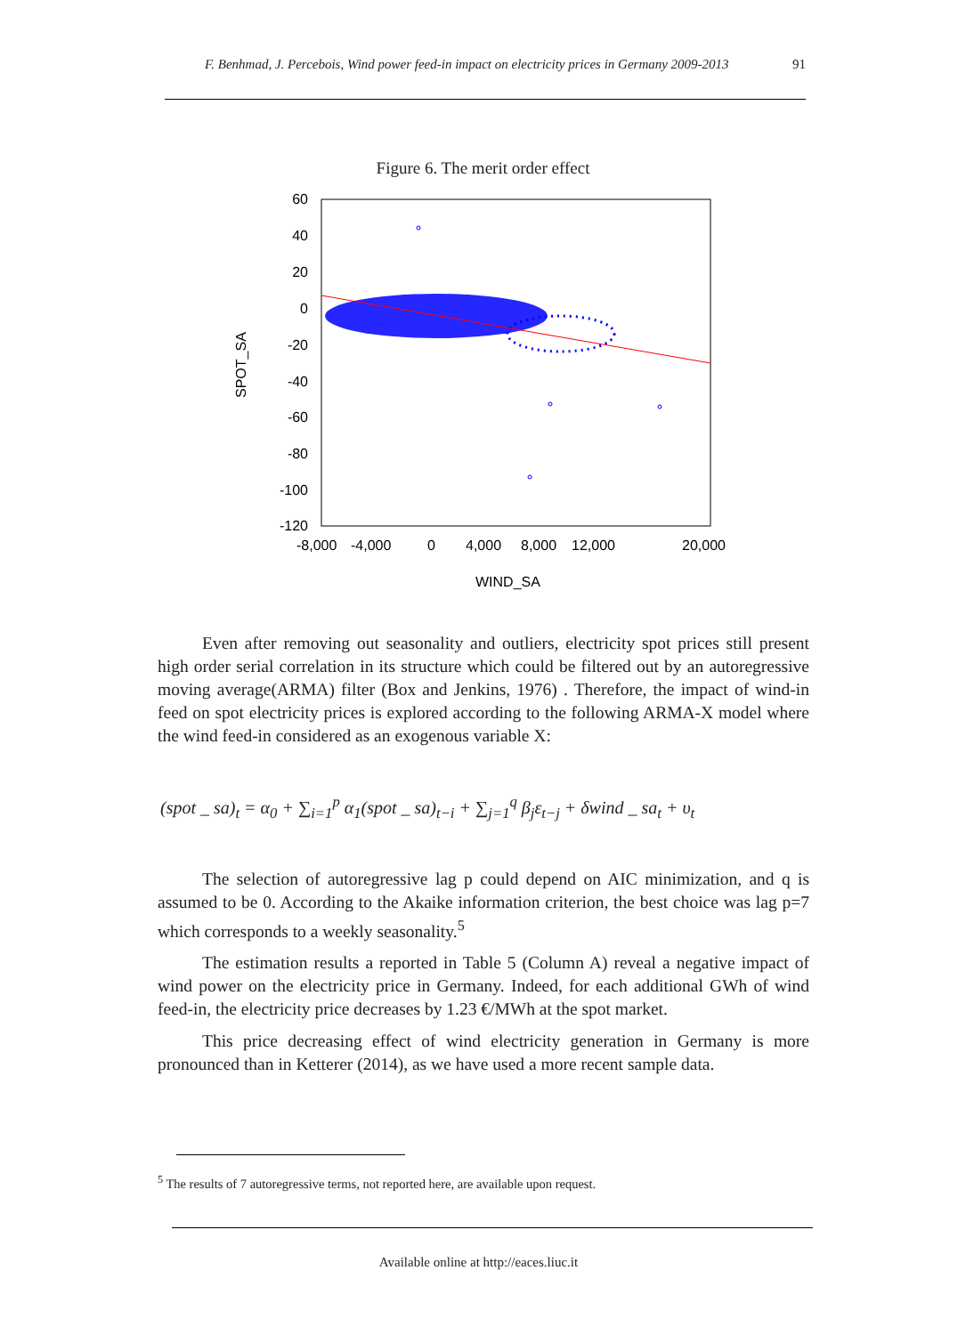F. Benhmad, J. Percebois, Wind power feed-in impact on electricity prices in Germany 2009-2013 91
Figure 6. The merit order effect
60
40
20
0
-20
-40
-60
-80
-100
-120
-8,000
-4,000
0
4,000
8,000
12,000
20,000
WIND_SA
SPOT_SA
Even after removing out seasonality and outliers, electricity spot prices still present high order serial correlation in its structure which could be filtered out by an autoregressive moving average(ARMA) filter (Box and Jenkins, 1976) . Therefore, the impact of wind-in feed on spot electricity prices is explored according to the following ARMA-X model where the wind feed-in considered as an exogenous variable X:
(spot _ sa)<sub>t</sub> = α<sub>0</sub> + ∑<sub>i=1</sub><sup>p</sup> α<sub>1</sub>(spot _ sa)<sub>t−i</sub> + ∑<sub>j=1</sub><sup>q</sup> β<sub>j</sub>ε<sub>t−j</sub> + δwind _ sa<sub>t</sub> + υ<sub>t</sub>
The selection of autoregressive lag p could depend on AIC minimization, and q is assumed to be 0. According to the Akaike information criterion, the best choice was lag p=7 which corresponds to a weekly seasonality.<sup>5</sup>
The estimation results a reported in Table 5 (Column A) reveal a negative impact of wind power on the electricity price in Germany. Indeed, for each additional GWh of wind feed-in, the electricity price decreases by 1.23 €/MWh at the spot market.
This price decreasing effect of wind electricity generation in Germany is more pronounced than in Ketterer (2014), as we have used a more recent sample data.
<sup>5</sup> The results of 7 autoregressive terms, not reported here, are available upon request.
Available online at http://eaces.liuc.it